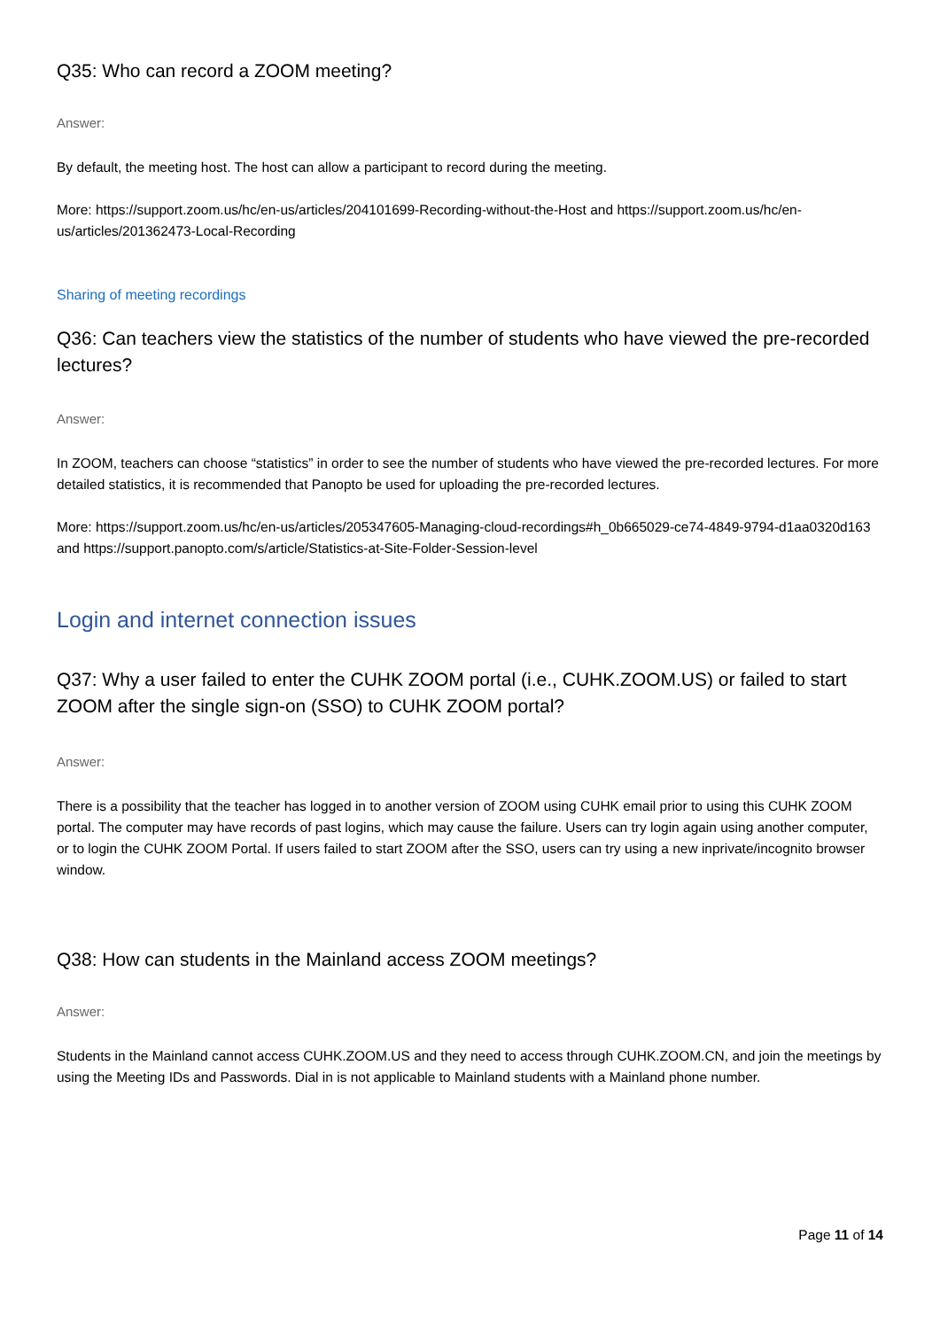Q35: Who can record a ZOOM meeting?
Answer:
By default, the meeting host. The host can allow a participant to record during the meeting.
More: https://support.zoom.us/hc/en-us/articles/204101699-Recording-without-the-Host and https://support.zoom.us/hc/en-us/articles/201362473-Local-Recording
Sharing of meeting recordings
Q36: Can teachers view the statistics of the number of students who have viewed the pre-recorded lectures?
Answer:
In ZOOM, teachers can choose “statistics” in order to see the number of students who have viewed the pre-recorded lectures. For more detailed statistics, it is recommended that Panopto be used for uploading the pre-recorded lectures.
More: https://support.zoom.us/hc/en-us/articles/205347605-Managing-cloud-recordings#h_0b665029-ce74-4849-9794-d1aa0320d163 and https://support.panopto.com/s/article/Statistics-at-Site-Folder-Session-level
Login and internet connection issues
Q37: Why a user failed to enter the CUHK ZOOM portal (i.e., CUHK.ZOOM.US) or failed to start ZOOM after the single sign-on (SSO) to CUHK ZOOM portal?
Answer:
There is a possibility that the teacher has logged in to another version of ZOOM using CUHK email prior to using this CUHK ZOOM portal. The computer may have records of past logins, which may cause the failure. Users can try login again using another computer, or to login the CUHK ZOOM Portal. If users failed to start ZOOM after the SSO, users can try using a new inprivate/incognito browser window.
Q38: How can students in the Mainland access ZOOM meetings?
Answer:
Students in the Mainland cannot access CUHK.ZOOM.US and they need to access through CUHK.ZOOM.CN, and join the meetings by using the Meeting IDs and Passwords. Dial in is not applicable to Mainland students with a Mainland phone number.
Page 11 of 14